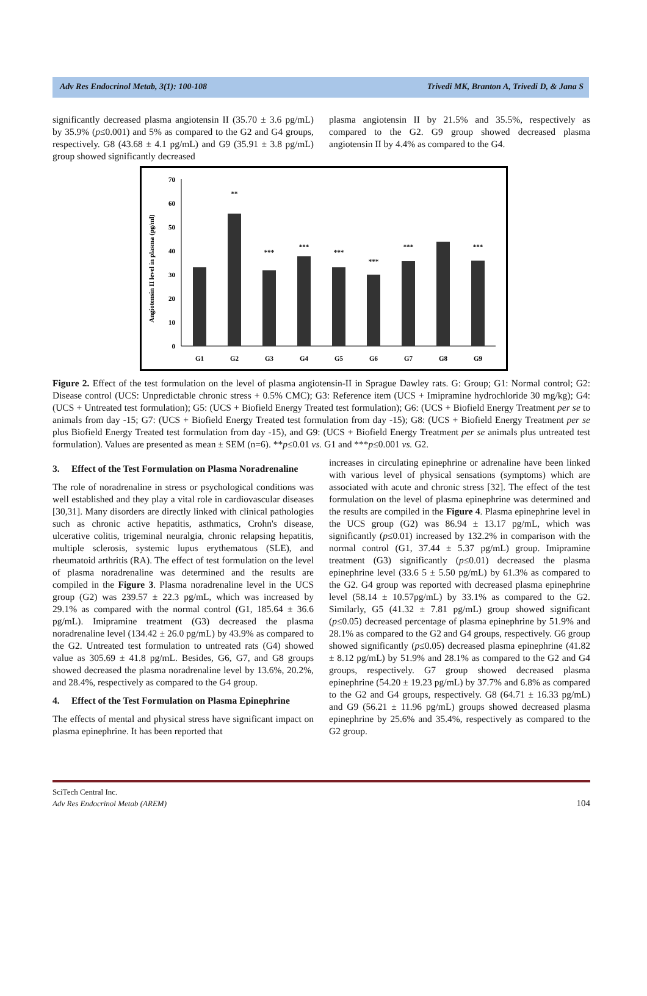Adv Res Endocrinol Metab, 3(1): 100-108 Trivedi MK, Branton A, Trivedi D, & Jana S
significantly decreased plasma angiotensin II (35.70 ± 3.6 pg/mL) by 35.9% (p≤0.001) and 5% as compared to the G2 and G4 groups, respectively. G8 (43.68 ± 4.1 pg/mL) and G9 (35.91 ± 3.8 pg/mL) group showed significantly decreased
plasma angiotensin II by 21.5% and 35.5%, respectively as compared to the G2. G9 group showed decreased plasma angiotensin II by 4.4% as compared to the G4.
Angiotensin II level in plasma (pg/ml)
0
10
20
30
40
50
60
70
G1
G2
G3
G4
G5
G6
G7
G8
G9
**
***
***
***
***
***
***
Figure 2. Effect of the test formulation on the level of plasma angiotensin-II in Sprague Dawley rats. G: Group; G1: Normal control; G2: Disease control (UCS: Unpredictable chronic stress + 0.5% CMC); G3: Reference item (UCS + Imipramine hydrochloride 30 mg/kg); G4: (UCS + Untreated test formulation); G5: (UCS + Biofield Energy Treated test formulation); G6: (UCS + Biofield Energy Treatment per se to animals from day -15; G7: (UCS + Biofield Energy Treated test formulation from day -15); G8: (UCS + Biofield Energy Treatment per se plus Biofield Energy Treated test formulation from day -15), and G9: (UCS + Biofield Energy Treatment per se animals plus untreated test formulation). Values are presented as mean ± SEM (n=6). **p≤0.01 vs. G1 and ***p≤0.001 vs. G2.
3. Effect of the Test Formulation on Plasma Noradrenaline
The role of noradrenaline in stress or psychological conditions was well established and they play a vital role in cardiovascular diseases [30,31]. Many disorders are directly linked with clinical pathologies such as chronic active hepatitis, asthmatics, Crohn's disease, ulcerative colitis, trigeminal neuralgia, chronic relapsing hepatitis, multiple sclerosis, systemic lupus erythematous (SLE), and rheumatoid arthritis (RA). The effect of test formulation on the level of plasma noradrenaline was determined and the results are compiled in the Figure 3. Plasma noradrenaline level in the UCS group (G2) was 239.57 ± 22.3 pg/mL, which was increased by 29.1% as compared with the normal control (G1, 185.64 ± 36.6 pg/mL). Imipramine treatment (G3) decreased the plasma noradrenaline level (134.42 ± 26.0 pg/mL) by 43.9% as compared to the G2. Untreated test formulation to untreated rats (G4) showed value as 305.69 ± 41.8 pg/mL. Besides, G6, G7, and G8 groups showed decreased the plasma noradrenaline level by 13.6%, 20.2%, and 28.4%, respectively as compared to the G4 group.
4. Effect of the Test Formulation on Plasma Epinephrine
The effects of mental and physical stress have significant impact on plasma epinephrine. It has been reported that
increases in circulating epinephrine or adrenaline have been linked with various level of physical sensations (symptoms) which are associated with acute and chronic stress [32]. The effect of the test formulation on the level of plasma epinephrine was determined and the results are compiled in the Figure 4. Plasma epinephrine level in the UCS group (G2) was 86.94 ± 13.17 pg/mL, which was significantly (p≤0.01) increased by 132.2% in comparison with the normal control (G1, 37.44 ± 5.37 pg/mL) group. Imipramine treatment (G3) significantly (p≤0.01) decreased the plasma epinephrine level (33.6 5 ± 5.50 pg/mL) by 61.3% as compared to the G2. G4 group was reported with decreased plasma epinephrine level (58.14 ± 10.57pg/mL) by 33.1% as compared to the G2. Similarly, G5 (41.32 ± 7.81 pg/mL) group showed significant (p≤0.05) decreased percentage of plasma epinephrine by 51.9% and 28.1% as compared to the G2 and G4 groups, respectively. G6 group showed significantly (p≤0.05) decreased plasma epinephrine (41.82 ± 8.12 pg/mL) by 51.9% and 28.1% as compared to the G2 and G4 groups, respectively. G7 group showed decreased plasma epinephrine (54.20 ± 19.23 pg/mL) by 37.7% and 6.8% as compared to the G2 and G4 groups, respectively. G8 (64.71 ± 16.33 pg/mL) and G9 (56.21 ± 11.96 pg/mL) groups showed decreased plasma epinephrine by 25.6% and 35.4%, respectively as compared to the G2 group.
SciTech Central Inc.
Adv Res Endocrinol Metab (AREM) 104